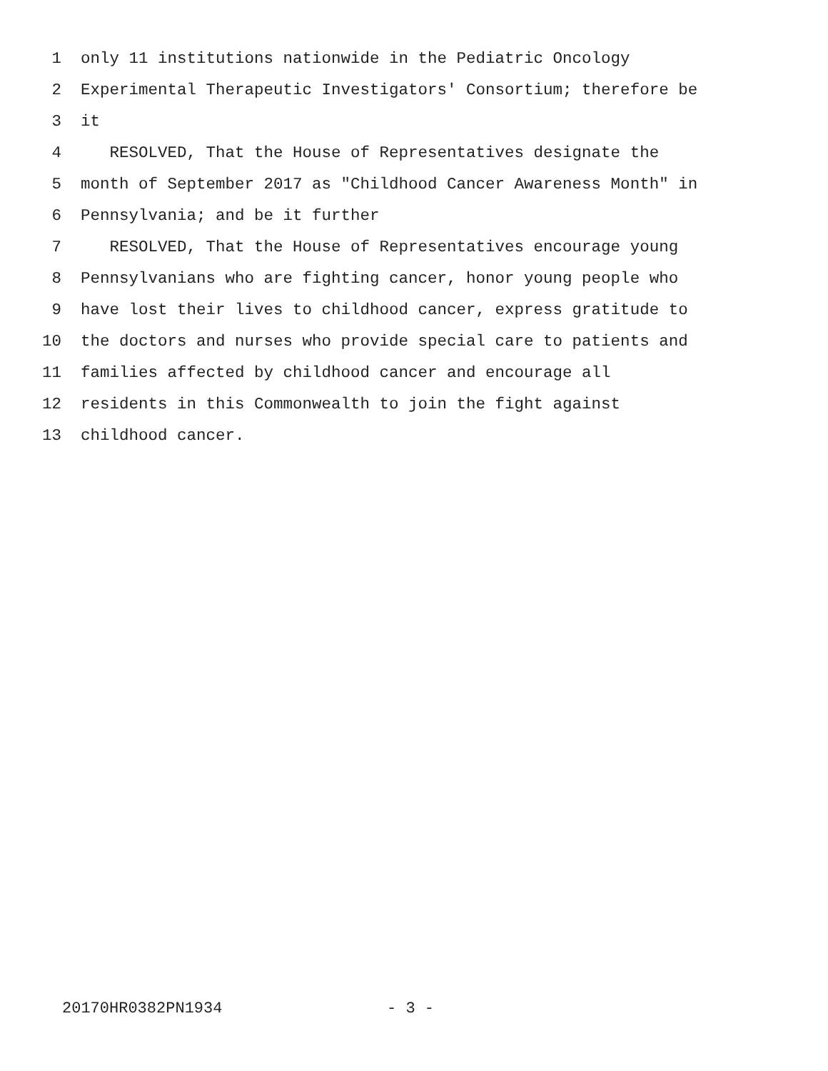1 only 11 institutions nationwide in the Pediatric Oncology
2 Experimental Therapeutic Investigators' Consortium; therefore be
3 it
4 RESOLVED, That the House of Representatives designate the
5 month of September 2017 as "Childhood Cancer Awareness Month" in
6 Pennsylvania; and be it further
7 RESOLVED, That the House of Representatives encourage young
8 Pennsylvanians who are fighting cancer, honor young people who
9 have lost their lives to childhood cancer, express gratitude to
10 the doctors and nurses who provide special care to patients and
11 families affected by childhood cancer and encourage all
12 residents in this Commonwealth to join the fight against
13 childhood cancer.
20170HR0382PN1934 - 3 -